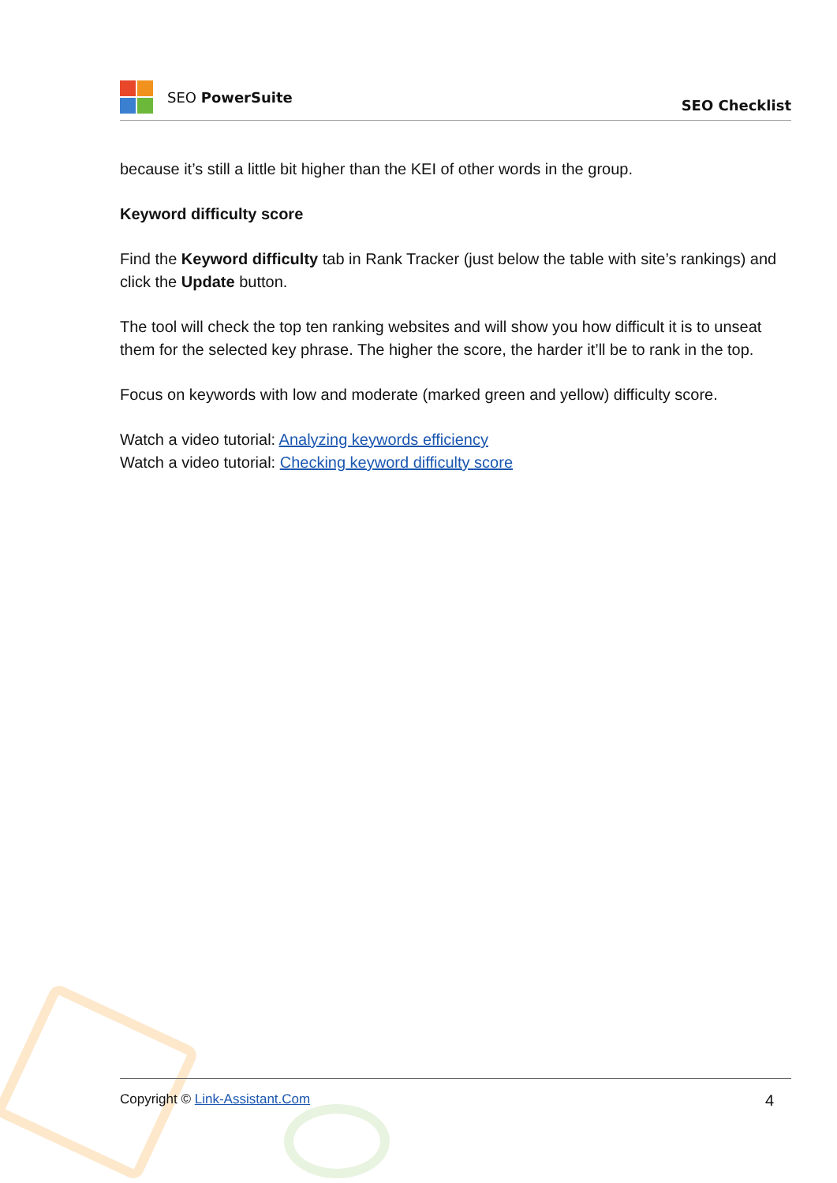SEO PowerSuite
SEO Checklist
because it’s still a little bit higher than the KEI of other words in the group.
Keyword difficulty score
Find the Keyword difficulty tab in Rank Tracker (just below the table with site’s rankings) and click the Update button.
The tool will check the top ten ranking websites and will show you how difficult it is to unseat them for the selected key phrase. The higher the score, the harder it’ll be to rank in the top.
Focus on keywords with low and moderate (marked green and yellow) difficulty score.
Watch a video tutorial: Analyzing keywords efficiency
Watch a video tutorial: Checking keyword difficulty score
Copyright © Link-Assistant.Com
4